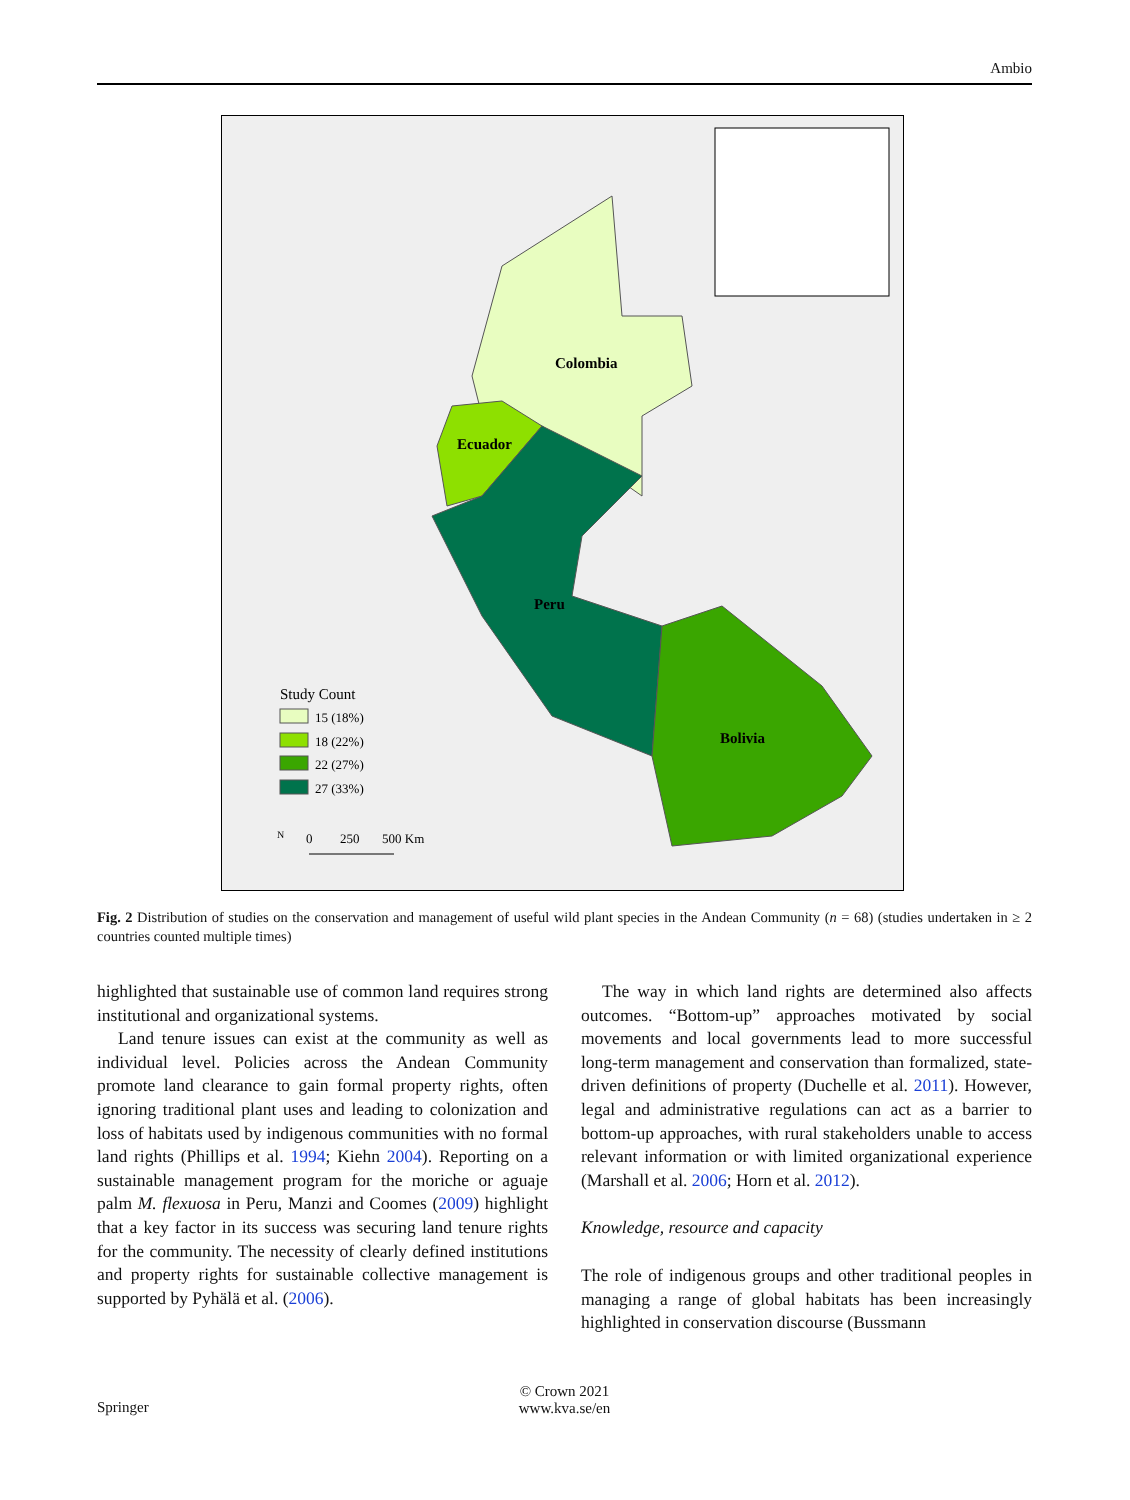Ambio
Colombia
Ecuador
Peru
Bolivia
Study Count
15 (18%)
18 (22%)
22 (27%)
27 (33%)
N
0
250
500 Km
Fig. 2 Distribution of studies on the conservation and management of useful wild plant species in the Andean Community (n = 68) (studies undertaken in ≥ 2 countries counted multiple times)
highlighted that sustainable use of common land requires strong institutional and organizational systems.
Land tenure issues can exist at the community as well as individual level. Policies across the Andean Community promote land clearance to gain formal property rights, often ignoring traditional plant uses and leading to colonization and loss of habitats used by indigenous communities with no formal land rights (Phillips et al. 1994; Kiehn 2004). Reporting on a sustainable management program for the moriche or aguaje palm M. flexuosa in Peru, Manzi and Coomes (2009) highlight that a key factor in its success was securing land tenure rights for the community. The necessity of clearly defined institutions and property rights for sustainable collective management is supported by Pyhälä et al. (2006).
The way in which land rights are determined also affects outcomes. “Bottom-up” approaches motivated by social movements and local governments lead to more successful long-term management and conservation than formalized, state-driven definitions of property (Duchelle et al. 2011). However, legal and administrative regulations can act as a barrier to bottom-up approaches, with rural stakeholders unable to access relevant information or with limited organizational experience (Marshall et al. 2006; Horn et al. 2012).
Knowledge, resource and capacity
The role of indigenous groups and other traditional peoples in managing a range of global habitats has been increasingly highlighted in conservation discourse (Bussmann
Springer
© Crown 2021
www.kva.se/en